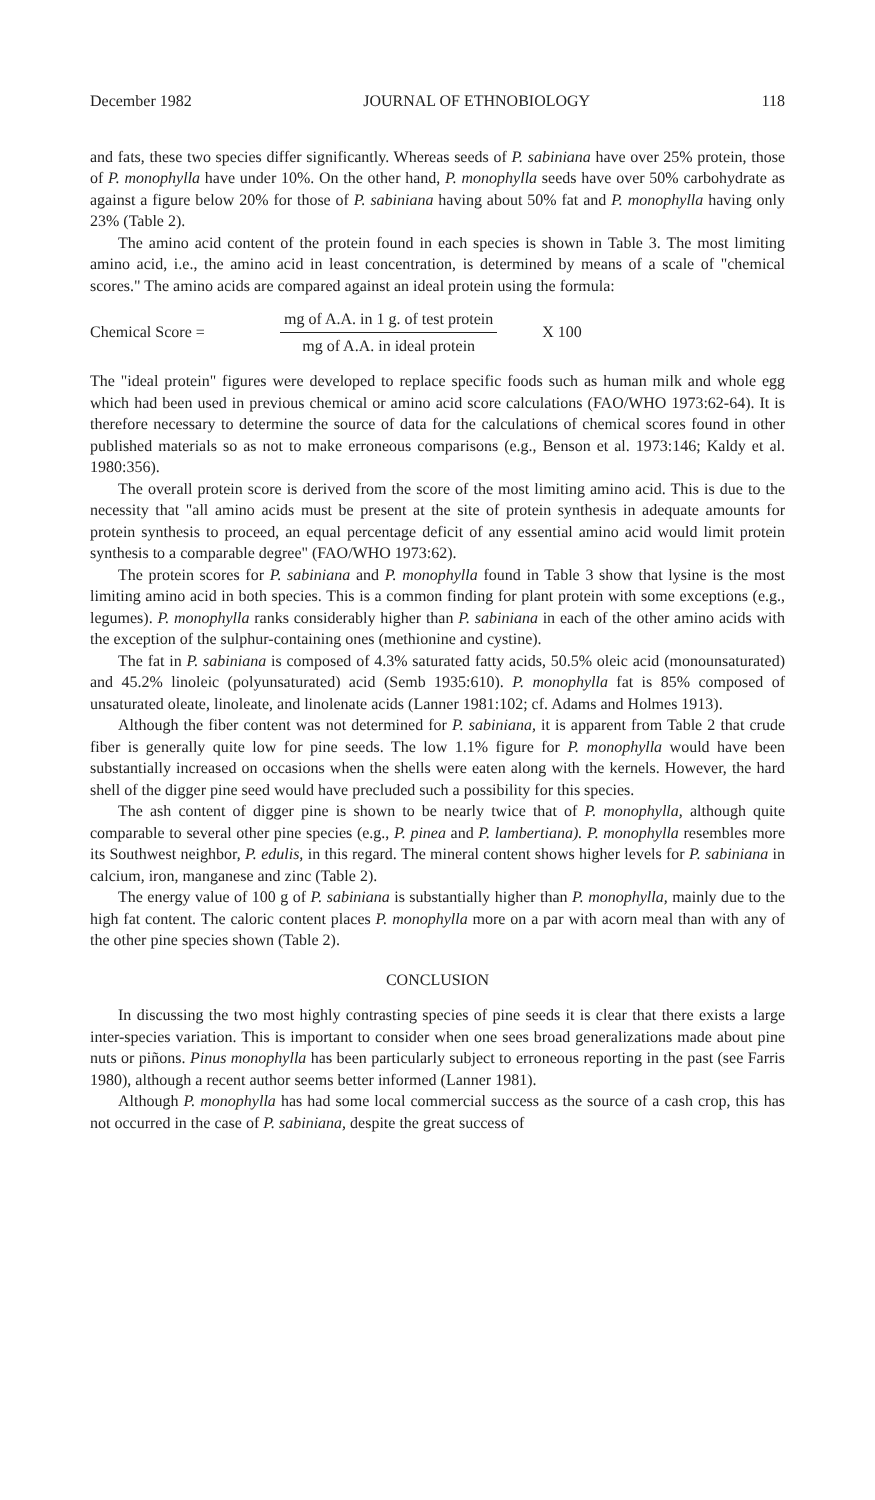December 1982 JOURNAL OF ETHNOBIOLOGY 118
and fats, these two species differ significantly. Whereas seeds of P. sabiniana have over 25% protein, those of P. monophylla have under 10%. On the other hand, P. monophylla seeds have over 50% carbohydrate as against a figure below 20% for those of P. sabiniana having about 50% fat and P. monophylla having only 23% (Table 2).
The amino acid content of the protein found in each species is shown in Table 3. The most limiting amino acid, i.e., the amino acid in least concentration, is determined by means of a scale of "chemical scores." The amino acids are compared against an ideal protein using the formula:
Chemical Score =
mg of A.A. in 1 g. of test protein
mg of A.A. in ideal protein
X 100
The "ideal protein" figures were developed to replace specific foods such as human milk and whole egg which had been used in previous chemical or amino acid score calculations (FAO/WHO 1973:62-64). It is therefore necessary to determine the source of data for the calculations of chemical scores found in other published materials so as not to make erroneous comparisons (e.g., Benson et al. 1973:146; Kaldy et al. 1980:356).
The overall protein score is derived from the score of the most limiting amino acid. This is due to the necessity that "all amino acids must be present at the site of protein synthesis in adequate amounts for protein synthesis to proceed, an equal percentage deficit of any essential amino acid would limit protein synthesis to a comparable degree" (FAO/WHO 1973:62).
The protein scores for P. sabiniana and P. monophylla found in Table 3 show that lysine is the most limiting amino acid in both species. This is a common finding for plant protein with some exceptions (e.g., legumes). P. monophylla ranks considerably higher than P. sabiniana in each of the other amino acids with the exception of the sulphur-containing ones (methionine and cystine).
The fat in P. sabiniana is composed of 4.3% saturated fatty acids, 50.5% oleic acid (monounsaturated) and 45.2% linoleic (polyunsaturated) acid (Semb 1935:610). P. monophylla fat is 85% composed of unsaturated oleate, linoleate, and linolenate acids (Lanner 1981:102; cf. Adams and Holmes 1913).
Although the fiber content was not determined for P. sabiniana, it is apparent from Table 2 that crude fiber is generally quite low for pine seeds. The low 1.1% figure for P. monophylla would have been substantially increased on occasions when the shells were eaten along with the kernels. However, the hard shell of the digger pine seed would have precluded such a possibility for this species.
The ash content of digger pine is shown to be nearly twice that of P. monophylla, although quite comparable to several other pine species (e.g., P. pinea and P. lambertiana). P. monophylla resembles more its Southwest neighbor, P. edulis, in this regard. The mineral content shows higher levels for P. sabiniana in calcium, iron, manganese and zinc (Table 2).
The energy value of 100 g of P. sabiniana is substantially higher than P. monophylla, mainly due to the high fat content. The caloric content places P. monophylla more on a par with acorn meal than with any of the other pine species shown (Table 2).
CONCLUSION
In discussing the two most highly contrasting species of pine seeds it is clear that there exists a large inter-species variation. This is important to consider when one sees broad generalizations made about pine nuts or piñons. Pinus monophylla has been particularly subject to erroneous reporting in the past (see Farris 1980), although a recent author seems better informed (Lanner 1981).
Although P. monophylla has had some local commercial success as the source of a cash crop, this has not occurred in the case of P. sabiniana, despite the great success of